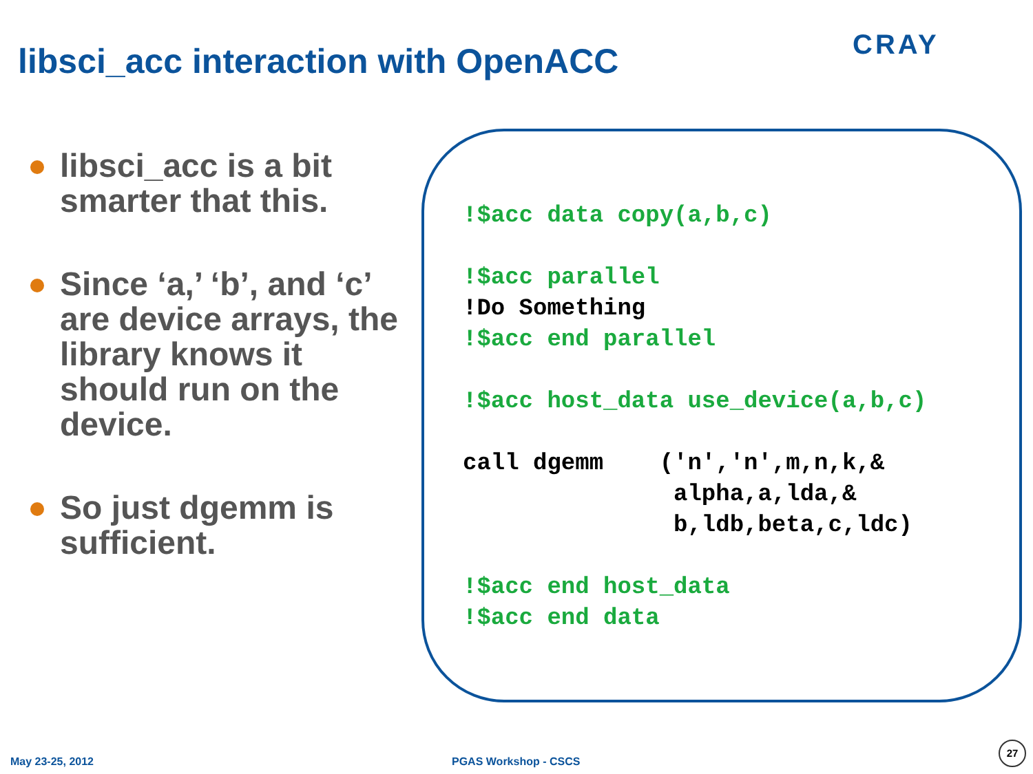libsci_acc interaction with OpenACC
CRAY
libsci_acc is a bit smarter that this.
Since ‘a,’ ‘b’, and ‘c’ are device arrays, the library knows it should run on the device.
So just dgemm is sufficient.
!$acc data copy(a,b,c)

!$acc parallel
!Do Something
!$acc end parallel

!$acc host_data use_device(a,b,c)

call dgemm    ('n','n',m,n,k,&
               alpha,a,lda,&
               b,ldb,beta,c,ldc)

!$acc end host_data
!$acc end data
May 23-25, 2012 PGAS Workshop - CSCS
27